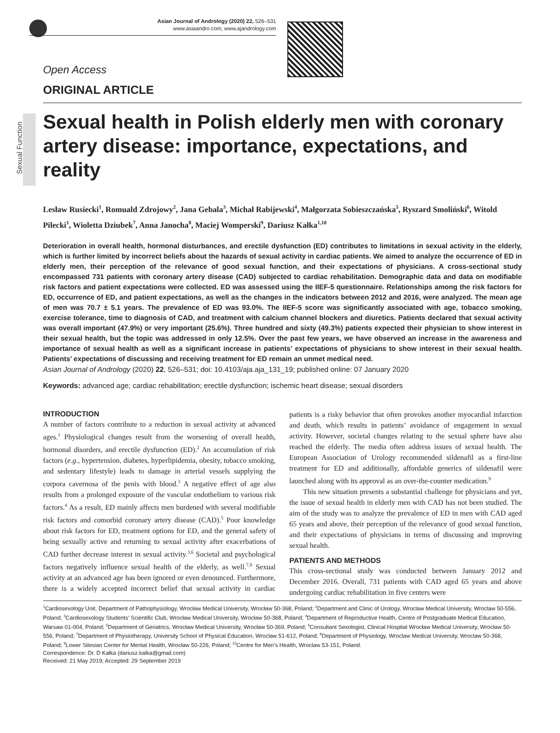Asian Journal of Andrology (2020) 22, 526–531
www.asiaandro.com; www.ajandrology.com
Sexual Function
Open Access
ORIGINAL ARTICLE
Sexual health in Polish elderly men with coronary artery disease: importance, expectations, and reality
Lesław Rusiecki<sup>1</sup>, Romuald Zdrojowy<sup>2</sup>, Jana Gebala<sup>3</sup>, Michał Rabijewski<sup>4</sup>, Małgorzata Sobieszczańska<sup>5</sup>, Ryszard Smoliński<sup>6</sup>, Witold Pilecki<sup>1</sup>, Wioletta Dziubek<sup>7</sup>, Anna Janocha<sup>8</sup>, Maciej Womperski<sup>9</sup>, Dariusz Kałka<sup>1,10</sup>
Deterioration in overall health, hormonal disturbances, and erectile dysfunction (ED) contributes to limitations in sexual activity in the elderly, which is further limited by incorrect beliefs about the hazards of sexual activity in cardiac patients. We aimed to analyze the occurrence of ED in elderly men, their perception of the relevance of good sexual function, and their expectations of physicians. A cross-sectional study encompassed 731 patients with coronary artery disease (CAD) subjected to cardiac rehabilitation. Demographic data and data on modifiable risk factors and patient expectations were collected. ED was assessed using the IIEF-5 questionnaire. Relationships among the risk factors for ED, occurrence of ED, and patient expectations, as well as the changes in the indicators between 2012 and 2016, were analyzed. The mean age of men was 70.7 ± 5.1 years. The prevalence of ED was 93.0%. The IIEF-5 score was significantly associated with age, tobacco smoking, exercise tolerance, time to diagnosis of CAD, and treatment with calcium channel blockers and diuretics. Patients declared that sexual activity was overall important (47.9%) or very important (25.6%). Three hundred and sixty (49.3%) patients expected their physician to show interest in their sexual health, but the topic was addressed in only 12.5%. Over the past few years, we have observed an increase in the awareness and importance of sexual health as well as a significant increase in patients’ expectations of physicians to show interest in their sexual health. Patients’ expectations of discussing and receiving treatment for ED remain an unmet medical need.
Asian Journal of Andrology (2020) 22, 526–531; doi: 10.4103/aja.aja_131_19; published online: 07 January 2020
Keywords: advanced age; cardiac rehabilitation; erectile dysfunction; ischemic heart disease; sexual disorders
INTRODUCTION
A number of factors contribute to a reduction in sexual activity at advanced ages.<sup>1</sup> Physiological changes result from the worsening of overall health, hormonal disorders, and erectile dysfunction (ED).<sup>2</sup> An accumulation of risk factors (e.g., hypertension, diabetes, hyperlipidemia, obesity, tobacco smoking, and sedentary lifestyle) leads to damage in arterial vessels supplying the corpora cavernosa of the penis with blood.<sup>3</sup> A negative effect of age also results from a prolonged exposure of the vascular endothelium to various risk factors.<sup>4</sup> As a result, ED mainly affects men burdened with several modifiable risk factors and comorbid coronary artery disease (CAD).<sup>5</sup> Poor knowledge about risk factors for ED, treatment options for ED, and the general safety of being sexually active and returning to sexual activity after exacerbations of CAD further decrease interest in sexual activity.<sup>3,6</sup> Societal and psychological factors negatively influence sexual health of the elderly, as well.<sup>7,8</sup> Sexual activity at an advanced age has been ignored or even denounced. Furthermore, there is a widely accepted incorrect belief that sexual activity in cardiac patients is a risky behavior that often provokes another myocardial infarction and death, which results in patients’ avoidance of engagement in sexual activity. However, societal changes relating to the sexual sphere have also reached the elderly. The media often address issues of sexual health. The European Association of Urology recommended sildenafil as a first-line treatment for ED and additionally, affordable generics of sildenafil were launched along with its approval as an over-the-counter medication.<sup>9</sup>
This new situation presents a substantial challenge for physicians and yet, the issue of sexual health in elderly men with CAD has not been studied. The aim of the study was to analyze the prevalence of ED in men with CAD aged 65 years and above, their perception of the relevance of good sexual function, and their expectations of physicians in terms of discussing and improving sexual health.
PATIENTS AND METHODS
This cross-sectional study was conducted between January 2012 and December 2016. Overall, 731 patients with CAD aged 65 years and above undergoing cardiac rehabilitation in five centers were
<sup>1</sup> Cardiosexology Unit, Department of Pathophysiology, Wrocław Medical University, Wrocław 50-368, Poland; <sup>2</sup>Department and Clinic of Urology, Wroclaw Medical University, Wroclaw 50-556, Poland; <sup>3</sup>Cardiosexology Students’ Scientific Club, Wrocław Medical University, Wrocław 50-368, Poland; <sup>4</sup>Department of Reproductive Health, Centre of Postgraduate Medical Education, Warsaw 01-004, Poland; <sup>5</sup>Department of Geriatrics, Wrocław Medical University, Wrocław 50-369, Poland; <sup>6</sup>Consultant Sexologist, Clinical Hospital Wrocław Medical University, Wrocław 50-556, Poland; <sup>7</sup>Department of Physiotherapy, University School of Physical Education, Wroclaw 51-612, Poland; <sup>8</sup>Department of Physiology, Wroclaw Medical University, Wroclaw 50-368, Poland; <sup>9</sup>Lower Silesian Center for Mental Health, Wrocław 50-226, Poland; <sup>10</sup>Centre for Men’s Health, Wroclaw 53-151, Poland.
Correspondence: Dr. D Kałka (dariusz.kalka@gmail.com)
Received: 21 May 2019; Accepted: 29 September 2019